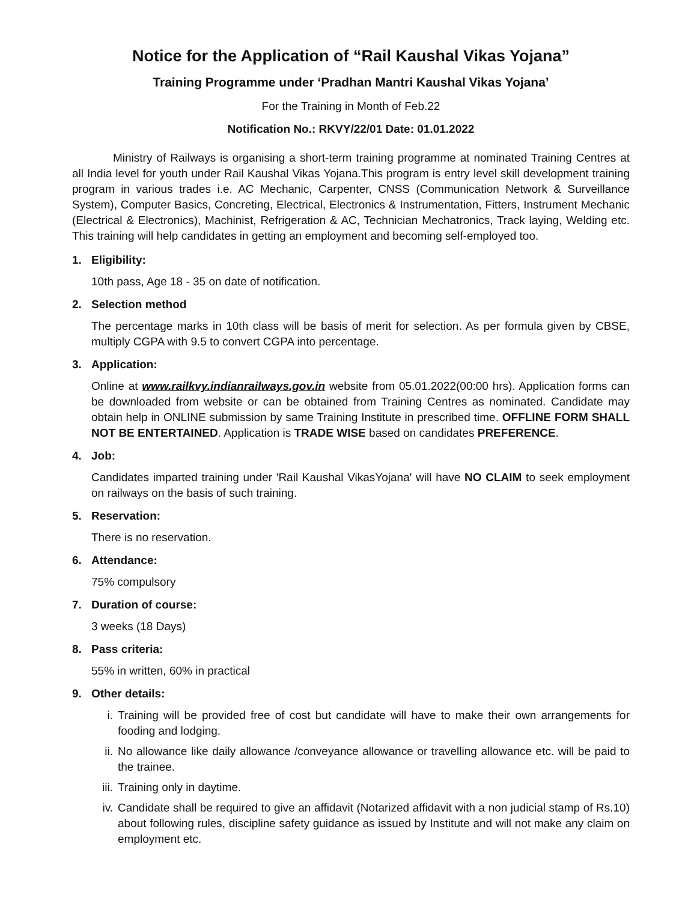Notice for the Application of “Rail Kaushal Vikas Yojana”
Training Programme under ‘Pradhan Mantri Kaushal Vikas Yojana’
For the Training in Month of Feb.22
Notification No.: RKVY/22/01 Date: 01.01.2022
Ministry of Railways is organising a short-term training programme at nominated Training Centres at all India level for youth under Rail Kaushal Vikas Yojana.This program is entry level skill development training program in various trades i.e. AC Mechanic, Carpenter, CNSS (Communication Network & Surveillance System), Computer Basics, Concreting, Electrical, Electronics & Instrumentation, Fitters, Instrument Mechanic (Electrical & Electronics), Machinist, Refrigeration & AC, Technician Mechatronics, Track laying, Welding etc. This training will help candidates in getting an employment and becoming self-employed too.
1. Eligibility:
10th pass, Age 18 - 35 on date of notification.
2. Selection method
The percentage marks in 10th class will be basis of merit for selection. As per formula given by CBSE, multiply CGPA with 9.5 to convert CGPA into percentage.
3. Application:
Online at www.railkvy.indianrailways.gov.in website from 05.01.2022(00:00 hrs). Application forms can be downloaded from website or can be obtained from Training Centres as nominated. Candidate may obtain help in ONLINE submission by same Training Institute in prescribed time. OFFLINE FORM SHALL NOT BE ENTERTAINED. Application is TRADE WISE based on candidates PREFERENCE.
4. Job:
Candidates imparted training under 'Rail Kaushal VikasYojana' will have NO CLAIM to seek employment on railways on the basis of such training.
5. Reservation:
There is no reservation.
6. Attendance:
75% compulsory
7. Duration of course:
3 weeks (18 Days)
8. Pass criteria:
55% in written, 60% in practical
9. Other details:
i. Training will be provided free of cost but candidate will have to make their own arrangements for fooding and lodging.
ii. No allowance like daily allowance /conveyance allowance or travelling allowance etc. will be paid to the trainee.
iii.
Training only in daytime.
iv. Candidate shall be required to give an affidavit (Notarized affidavit with a non judicial stamp of Rs.10) about following rules, discipline safety guidance as issued by Institute and will not make any claim on employment etc.